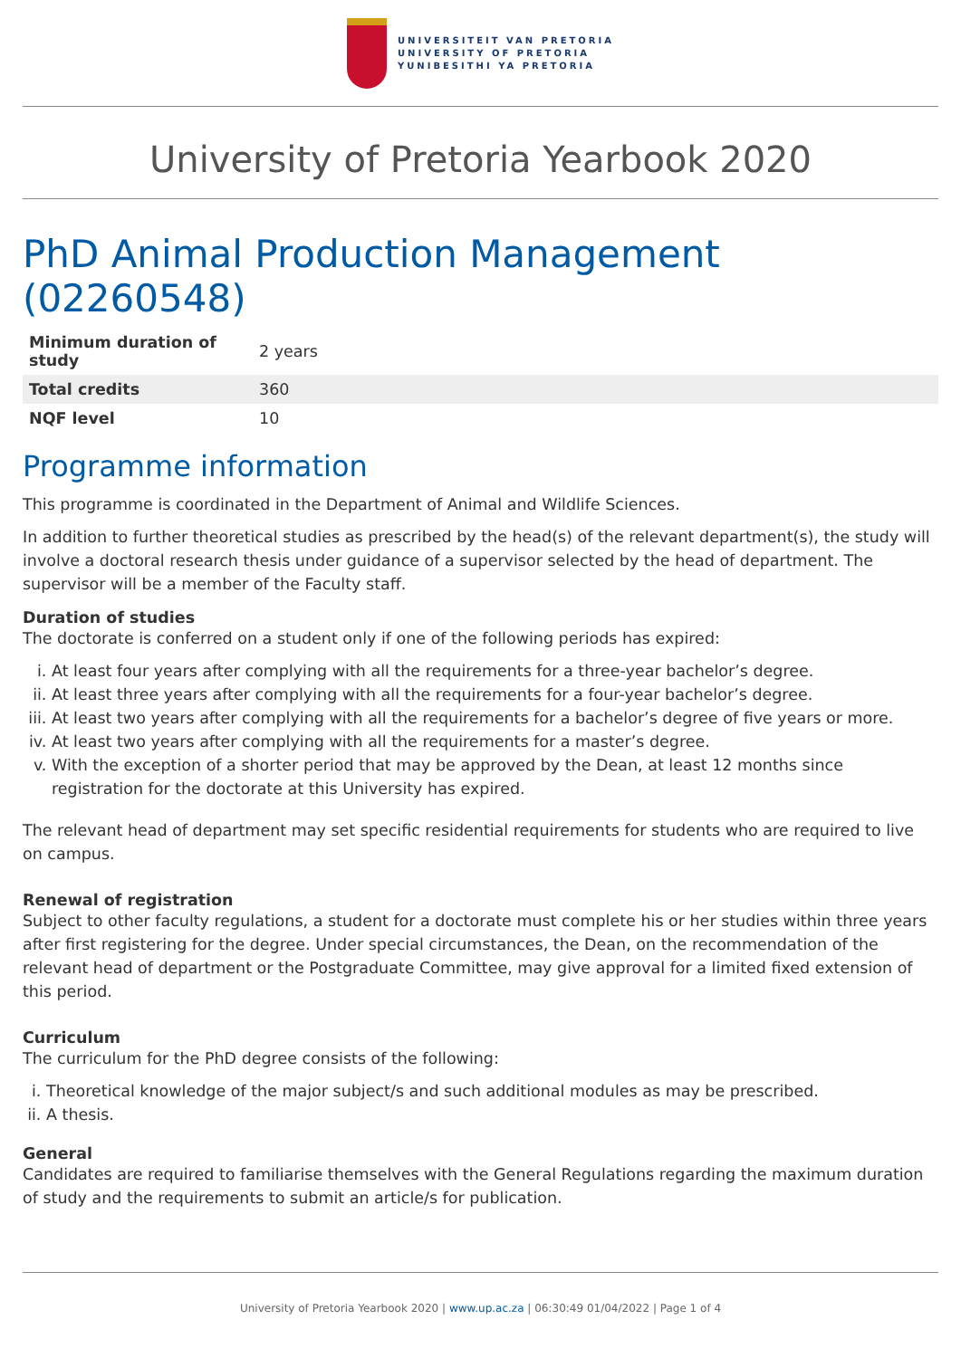UNIVERSITEIT VAN PRETORIA
UNIVERSITY OF PRETORIA
YUNIBESITHI YA PRETORIA
University of Pretoria Yearbook 2020
PhD Animal Production Management (02260548)
| Minimum duration of study | 2 years |
| Total credits | 360 |
| NQF level | 10 |
Programme information
This programme is coordinated in the Department of Animal and Wildlife Sciences.
In addition to further theoretical studies as prescribed by the head(s) of the relevant department(s), the study will involve a doctoral research thesis under guidance of a supervisor selected by the head of department. The supervisor will be a member of the Faculty staff.
Duration of studies
The doctorate is conferred on a student only if one of the following periods has expired:
i. At least four years after complying with all the requirements for a three-year bachelor’s degree.
ii. At least three years after complying with all the requirements for a four-year bachelor’s degree.
iii. At least two years after complying with all the requirements for a bachelor’s degree of five years or more.
iv. At least two years after complying with all the requirements for a master’s degree.
v. With the exception of a shorter period that may be approved by the Dean, at least 12 months since registration for the doctorate at this University has expired.
The relevant head of department may set specific residential requirements for students who are required to live on campus.
Renewal of registration
Subject to other faculty regulations, a student for a doctorate must complete his or her studies within three years after first registering for the degree. Under special circumstances, the Dean, on the recommendation of the relevant head of department or the Postgraduate Committee, may give approval for a limited fixed extension of this period.
Curriculum
The curriculum for the PhD degree consists of the following:
i. Theoretical knowledge of the major subject/s and such additional modules as may be prescribed.
ii. A thesis.
General
Candidates are required to familiarise themselves with the General Regulations regarding the maximum duration of study and the requirements to submit an article/s for publication.
University of Pretoria Yearbook 2020 | www.up.ac.za | 06:30:49 01/04/2022 | Page 1 of 4